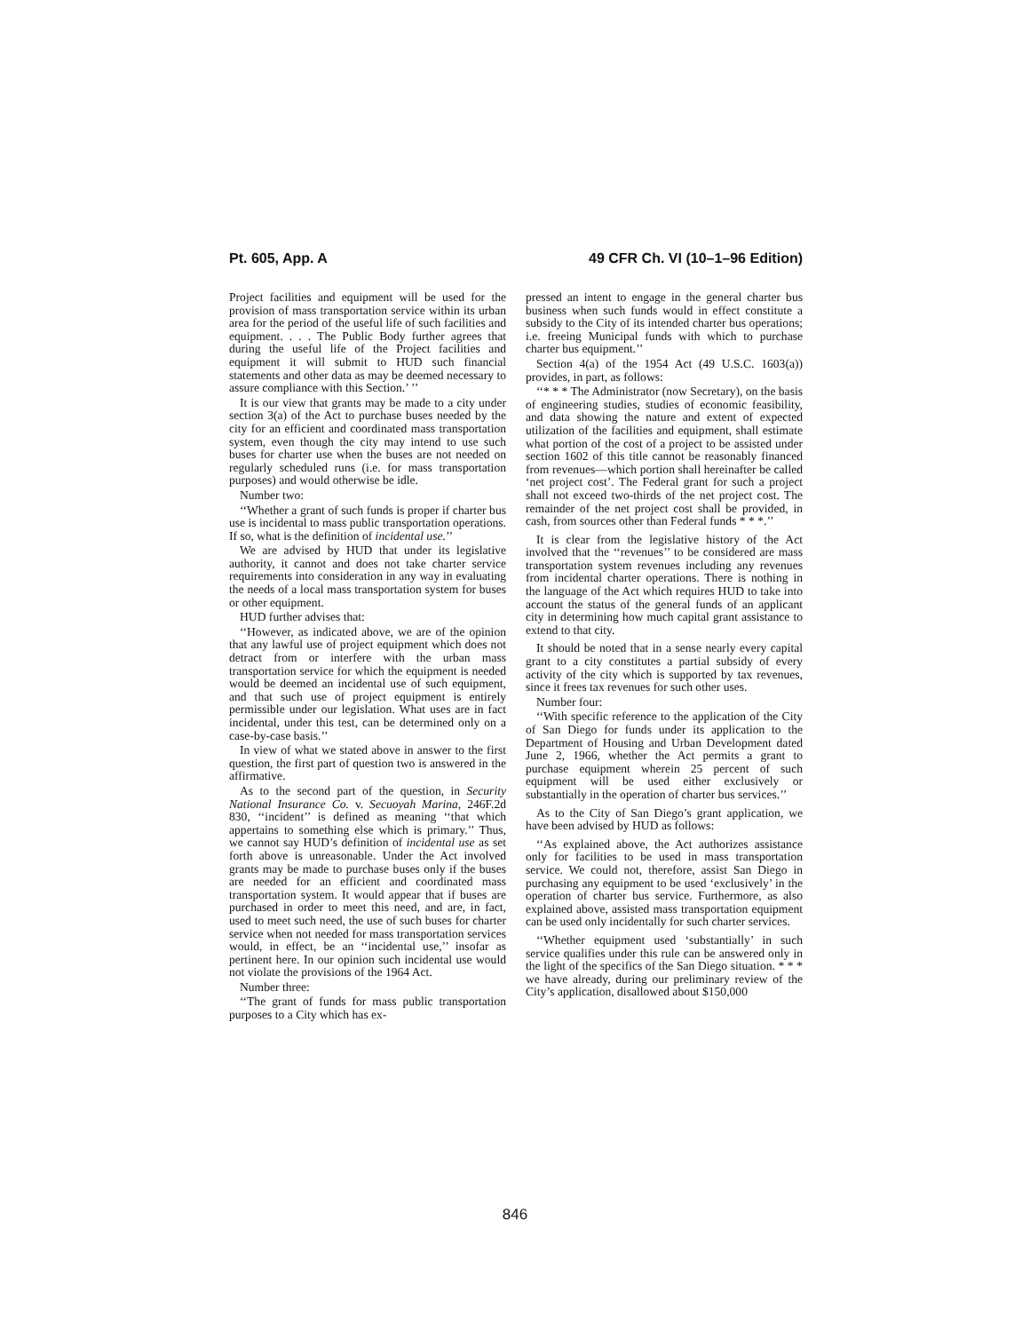Pt. 605, App. A 49 CFR Ch. VI (10–1–96 Edition)
Project facilities and equipment will be used for the provision of mass transportation service within its urban area for the period of the useful life of such facilities and equipment. . . . The Public Body further agrees that during the useful life of the Project facilities and equipment it will submit to HUD such financial statements and other data as may be deemed necessary to assure compliance with this Section.’ ’’
It is our view that grants may be made to a city under section 3(a) of the Act to purchase buses needed by the city for an efficient and coordinated mass transportation system, even though the city may intend to use such buses for charter use when the buses are not needed on regularly scheduled runs (i.e. for mass transportation purposes) and would otherwise be idle.
Number two:
‘‘Whether a grant of such funds is proper if charter bus use is incidental to mass public transportation operations. If so, what is the definition of incidental use.’’
We are advised by HUD that under its legislative authority, it cannot and does not take charter service requirements into consideration in any way in evaluating the needs of a local mass transportation system for buses or other equipment.
HUD further advises that:
‘‘However, as indicated above, we are of the opinion that any lawful use of project equipment which does not detract from or interfere with the urban mass transportation service for which the equipment is needed would be deemed an incidental use of such equipment, and that such use of project equipment is entirely permissible under our legislation. What uses are in fact incidental, under this test, can be determined only on a case-by-case basis.’’
In view of what we stated above in answer to the first question, the first part of question two is answered in the affirmative.
As to the second part of the question, in Security National Insurance Co. v. Secuoyah Marina, 246F.2d 830, ‘‘incident’’ is defined as meaning ‘‘that which appertains to something else which is primary.’’ Thus, we cannot say HUD’s definition of incidental use as set forth above is unreasonable. Under the Act involved grants may be made to purchase buses only if the buses are needed for an efficient and coordinated mass transportation system. It would appear that if buses are purchased in order to meet this need, and are, in fact, used to meet such need, the use of such buses for charter service when not needed for mass transportation services would, in effect, be an ‘‘incidental use,’’ insofar as pertinent here. In our opinion such incidental use would not violate the provisions of the 1964 Act.
Number three:
‘‘The grant of funds for mass public transportation purposes to a City which has ex-
pressed an intent to engage in the general charter bus business when such funds would in effect constitute a subsidy to the City of its intended charter bus operations; i.e. freeing Municipal funds with which to purchase charter bus equipment.’’
Section 4(a) of the 1954 Act (49 U.S.C. 1603(a)) provides, in part, as follows:
‘‘* * * The Administrator (now Secretary), on the basis of engineering studies, studies of economic feasibility, and data showing the nature and extent of expected utilization of the facilities and equipment, shall estimate what portion of the cost of a project to be assisted under section 1602 of this title cannot be reasonably financed from revenues—which portion shall hereinafter be called ‘net project cost’. The Federal grant for such a project shall not exceed two-thirds of the net project cost. The remainder of the net project cost shall be provided, in cash, from sources other than Federal funds * * *.’’
It is clear from the legislative history of the Act involved that the ‘‘revenues’’ to be considered are mass transportation system revenues including any revenues from incidental charter operations. There is nothing in the language of the Act which requires HUD to take into account the status of the general funds of an applicant city in determining how much capital grant assistance to extend to that city.
It should be noted that in a sense nearly every capital grant to a city constitutes a partial subsidy of every activity of the city which is supported by tax revenues, since it frees tax revenues for such other uses.
Number four:
‘‘With specific reference to the application of the City of San Diego for funds under its application to the Department of Housing and Urban Development dated June 2, 1966, whether the Act permits a grant to purchase equipment wherein 25 percent of such equipment will be used either exclusively or substantially in the operation of charter bus services.’’
As to the City of San Diego’s grant application, we have been advised by HUD as follows:
‘‘As explained above, the Act authorizes assistance only for facilities to be used in mass transportation service. We could not, therefore, assist San Diego in purchasing any equipment to be used ‘exclusively’ in the operation of charter bus service. Furthermore, as also explained above, assisted mass transportation equipment can be used only incidentally for such charter services.
‘‘Whether equipment used ‘substantially’ in such service qualifies under this rule can be answered only in the light of the specifics of the San Diego situation. * * * we have already, during our preliminary review of the City’s application, disallowed about $150,000
846